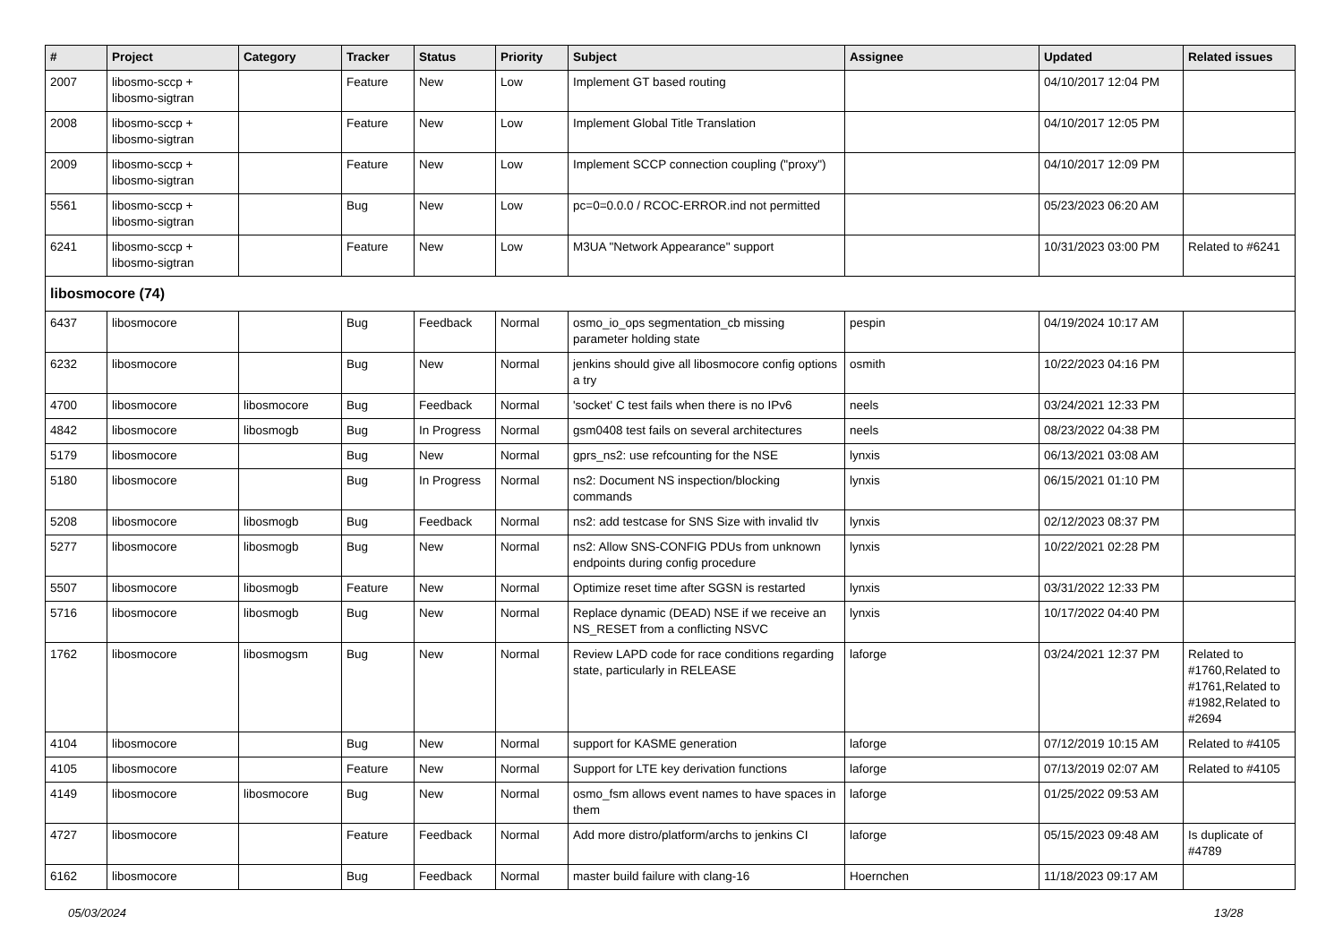| # | Project | Category | Tracker | Status | Priority | Subject | Assignee | Updated | Related issues |
| --- | --- | --- | --- | --- | --- | --- | --- | --- | --- |
| 2007 | libosmo-sccp + libosmo-sigtran | | Feature | New | Low | Implement GT based routing | | 04/10/2017 12:04 PM | |
| 2008 | libosmo-sccp + libosmo-sigtran | | Feature | New | Low | Implement Global Title Translation | | 04/10/2017 12:05 PM | |
| 2009 | libosmo-sccp + libosmo-sigtran | | Feature | New | Low | Implement SCCP connection coupling ("proxy") | | 04/10/2017 12:09 PM | |
| 5561 | libosmo-sccp + libosmo-sigtran | | Bug | New | Low | pc=0=0.0.0 / RCOC-ERROR.ind not permitted | | 05/23/2023 06:20 AM | |
| 6241 | libosmo-sccp + libosmo-sigtran | | Feature | New | Low | M3UA "Network Appearance" support | | 10/31/2023 03:00 PM | Related to #6241 |
| libosmocore (74) | | | | | | | | | |
| 6437 | libosmocore | | Bug | Feedback | Normal | osmo_io_ops segmentation_cb missing parameter holding state | pespin | 04/19/2024 10:17 AM | |
| 6232 | libosmocore | | Bug | New | Normal | jenkins should give all libosmocore config options a try | osmith | 10/22/2023 04:16 PM | |
| 4700 | libosmocore | libosmocore | Bug | Feedback | Normal | 'socket' C test fails when there is no IPv6 | neels | 03/24/2021 12:33 PM | |
| 4842 | libosmocore | libosmogb | Bug | In Progress | Normal | gsm0408 test fails on several architectures | neels | 08/23/2022 04:38 PM | |
| 5179 | libosmocore | | Bug | New | Normal | gprs_ns2: use refcounting for the NSE | lynxis | 06/13/2021 03:08 AM | |
| 5180 | libosmocore | | Bug | In Progress | Normal | ns2: Document NS inspection/blocking commands | lynxis | 06/15/2021 01:10 PM | |
| 5208 | libosmocore | libosmogb | Bug | Feedback | Normal | ns2: add testcase for SNS Size with invalid tlv | lynxis | 02/12/2023 08:37 PM | |
| 5277 | libosmocore | libosmogb | Bug | New | Normal | ns2: Allow SNS-CONFIG PDUs from unknown endpoints during config procedure | lynxis | 10/22/2021 02:28 PM | |
| 5507 | libosmocore | libosmogb | Feature | New | Normal | Optimize reset time after SGSN is restarted | lynxis | 03/31/2022 12:33 PM | |
| 5716 | libosmocore | libosmogb | Bug | New | Normal | Replace dynamic (DEAD) NSE if we receive an NS_RESET from a conflicting NSVC | lynxis | 10/17/2022 04:40 PM | |
| 1762 | libosmocore | libosmogsm | Bug | New | Normal | Review LAPD code for race conditions regarding state, particularly in RELEASE | laforge | 03/24/2021 12:37 PM | Related to #1760,Related to #1761,Related to #1982,Related to #2694 |
| 4104 | libosmocore | | Bug | New | Normal | support for KASME generation | laforge | 07/12/2019 10:15 AM | Related to #4105 |
| 4105 | libosmocore | | Feature | New | Normal | Support for LTE key derivation functions | laforge | 07/13/2019 02:07 AM | Related to #4105 |
| 4149 | libosmocore | libosmocore | Bug | New | Normal | osmo_fsm allows event names to have spaces in them | laforge | 01/25/2022 09:53 AM | |
| 4727 | libosmocore | | Feature | Feedback | Normal | Add more distro/platform/archs to jenkins CI | laforge | 05/15/2023 09:48 AM | Is duplicate of #4789 |
| 6162 | libosmocore | | Bug | Feedback | Normal | master build failure with clang-16 | Hoernchen | 11/18/2023 09:17 AM | |
05/03/2024 13/28